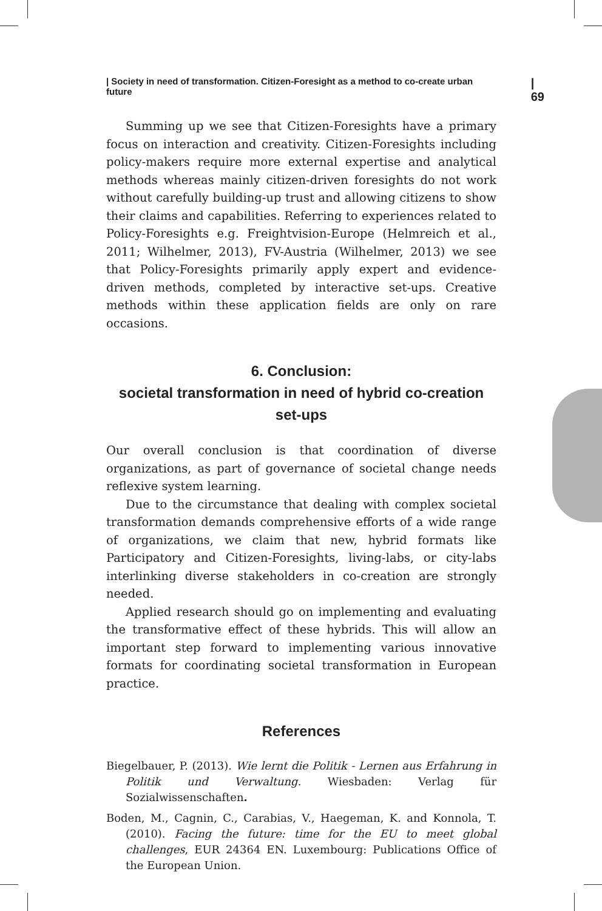| Society in need of transformation. Citizen-Foresight as a method to co-create urban future | 69
Summing up we see that Citizen-Foresights have a primary focus on interaction and creativity. Citizen-Foresights including policy-makers require more external expertise and analytical methods whereas mainly citizen-driven foresights do not work without carefully building-up trust and allowing citizens to show their claims and capabilities. Referring to experiences related to Policy-Foresights e.g. Freightvision-Europe (Helmreich et al., 2011; Wilhelmer, 2013), FV-Austria (Wilhelmer, 2013) we see that Policy-Foresights primarily apply expert and evidence-driven methods, completed by interactive set-ups. Creative methods within these application fields are only on rare occasions.
6. Conclusion:
societal transformation in need of hybrid co-creation set-ups
Our overall conclusion is that coordination of diverse organizations, as part of governance of societal change needs reflexive system learning.
Due to the circumstance that dealing with complex societal transformation demands comprehensive efforts of a wide range of organizations, we claim that new, hybrid formats like Participatory and Citizen-Foresights, living-labs, or city-labs interlinking diverse stakeholders in co-creation are strongly needed.
Applied research should go on implementing and evaluating the transformative effect of these hybrids. This will allow an important step forward to implementing various innovative formats for coordinating societal transformation in European practice.
References
Biegelbauer, P. (2013). Wie lernt die Politik - Lernen aus Erfahrung in Politik und Verwaltung. Wiesbaden: Verlag für Sozialwissenschaften.
Boden, M., Cagnin, C., Carabias, V., Haegeman, K. and Konnola, T. (2010). Facing the future: time for the EU to meet global challenges, EUR 24364 EN. Luxembourg: Publications Office of the European Union.